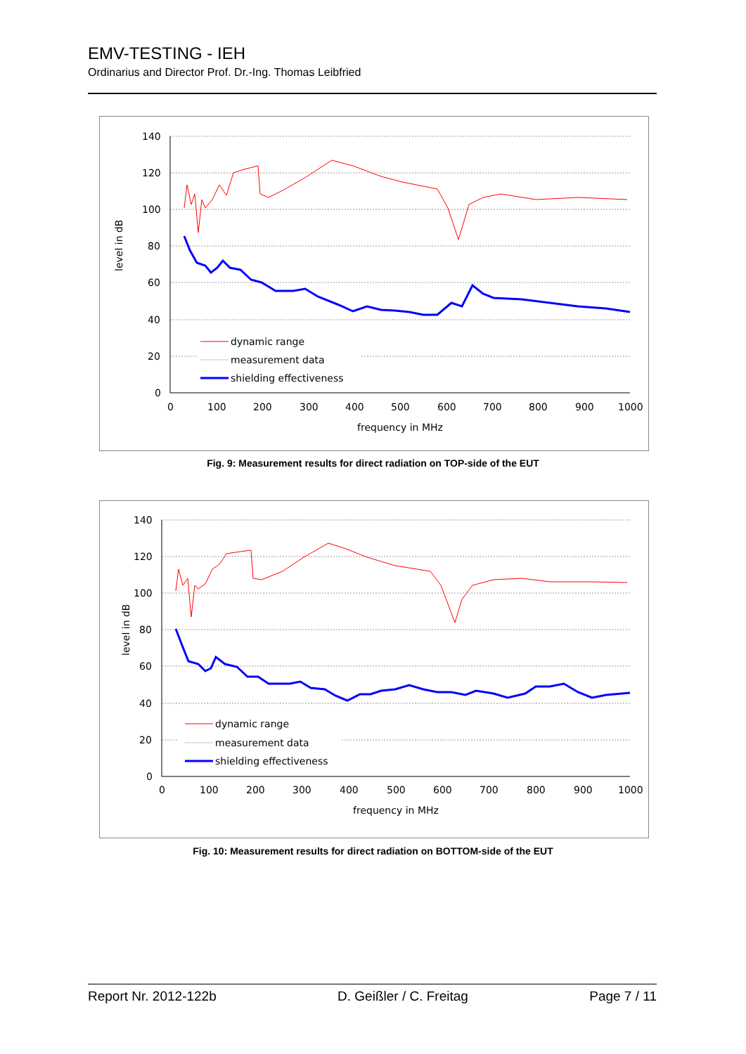EMV-TESTING - IEH
Ordinarius and Director Prof. Dr.-Ing. Thomas Leibfried
140
120
100
80
60
40
20
0
0
100
200
300
400
500
600
700
800
900
1000
frequency in MHz
level in dB
dynamic range
measurement data
shielding effectiveness
Fig. 9: Measurement results for direct radiation on TOP-side of the EUT
140
120
100
80
60
40
20
0
0
100
200
300
400
500
600
700
800
900
1000
frequency in MHz
level in dB
dynamic range
measurement data
shielding effectiveness
Fig. 10: Measurement results for direct radiation on BOTTOM-side of the EUT
Report Nr. 2012-122b D. Geißler / C. Freitag Page 7 / 11